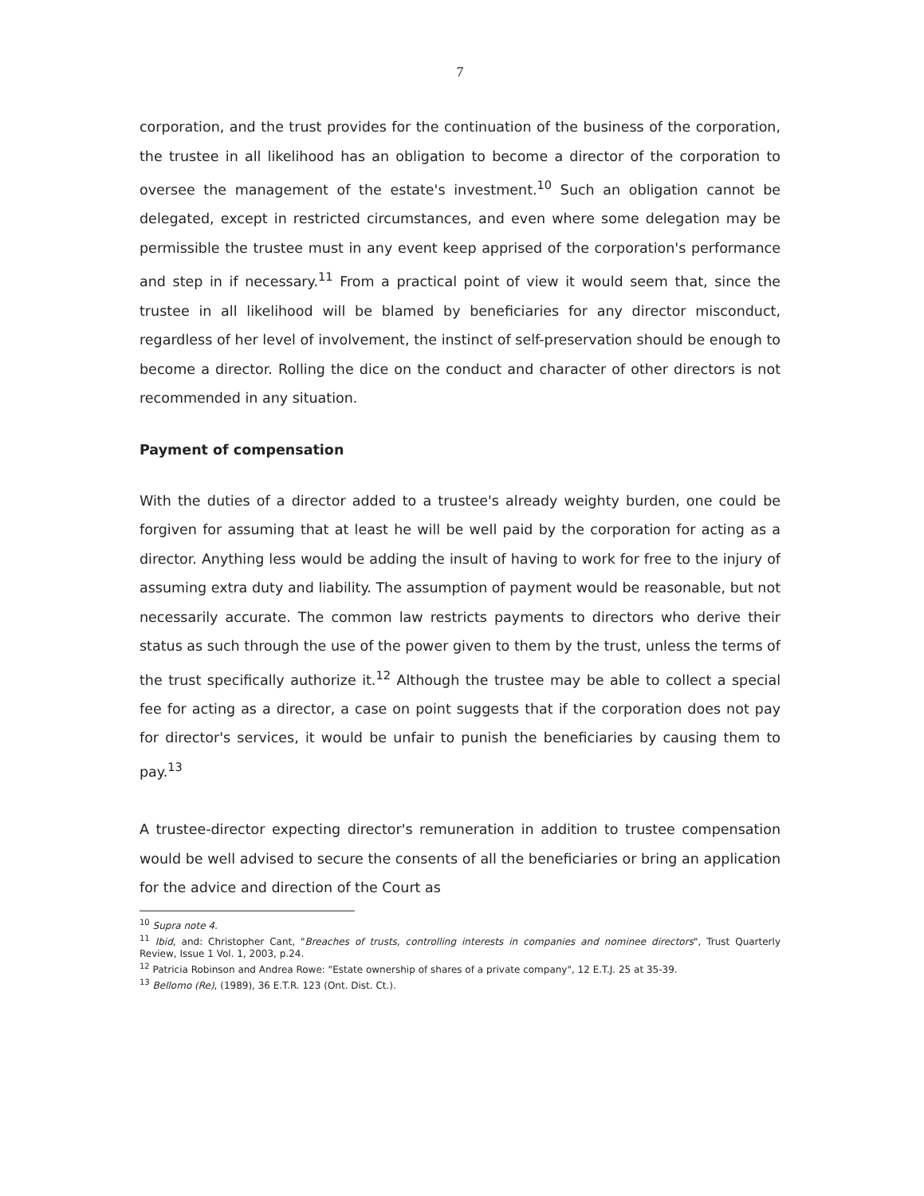7
corporation, and the trust provides for the continuation of the business of the corporation, the trustee in all likelihood has an obligation to become a director of the corporation to oversee the management of the estate's investment.<sup>10</sup> Such an obligation cannot be delegated, except in restricted circumstances, and even where some delegation may be permissible the trustee must in any event keep apprised of the corporation's performance and step in if necessary.<sup>11</sup> From a practical point of view it would seem that, since the trustee in all likelihood will be blamed by beneficiaries for any director misconduct, regardless of her level of involvement, the instinct of self-preservation should be enough to become a director. Rolling the dice on the conduct and character of other directors is not recommended in any situation.
Payment of compensation
With the duties of a director added to a trustee's already weighty burden, one could be forgiven for assuming that at least he will be well paid by the corporation for acting as a director. Anything less would be adding the insult of having to work for free to the injury of assuming extra duty and liability. The assumption of payment would be reasonable, but not necessarily accurate. The common law restricts payments to directors who derive their status as such through the use of the power given to them by the trust, unless the terms of the trust specifically authorize it.<sup>12</sup> Although the trustee may be able to collect a special fee for acting as a director, a case on point suggests that if the corporation does not pay for director's services, it would be unfair to punish the beneficiaries by causing them to pay.<sup>13</sup>
A trustee-director expecting director's remuneration in addition to trustee compensation would be well advised to secure the consents of all the beneficiaries or bring an application for the advice and direction of the Court as
<sup>10</sup> Supra note 4.
<sup>11</sup> Ibid, and: Christopher Cant, "Breaches of trusts, controlling interests in companies and nominee directors", Trust Quarterly Review, Issue 1 Vol. 1, 2003, p.24.
<sup>12</sup> Patricia Robinson and Andrea Rowe: "Estate ownership of shares of a private company", 12 E.T.J. 25 at 35-39.
<sup>13</sup> Bellomo (Re), (1989), 36 E.T.R. 123 (Ont. Dist. Ct.).